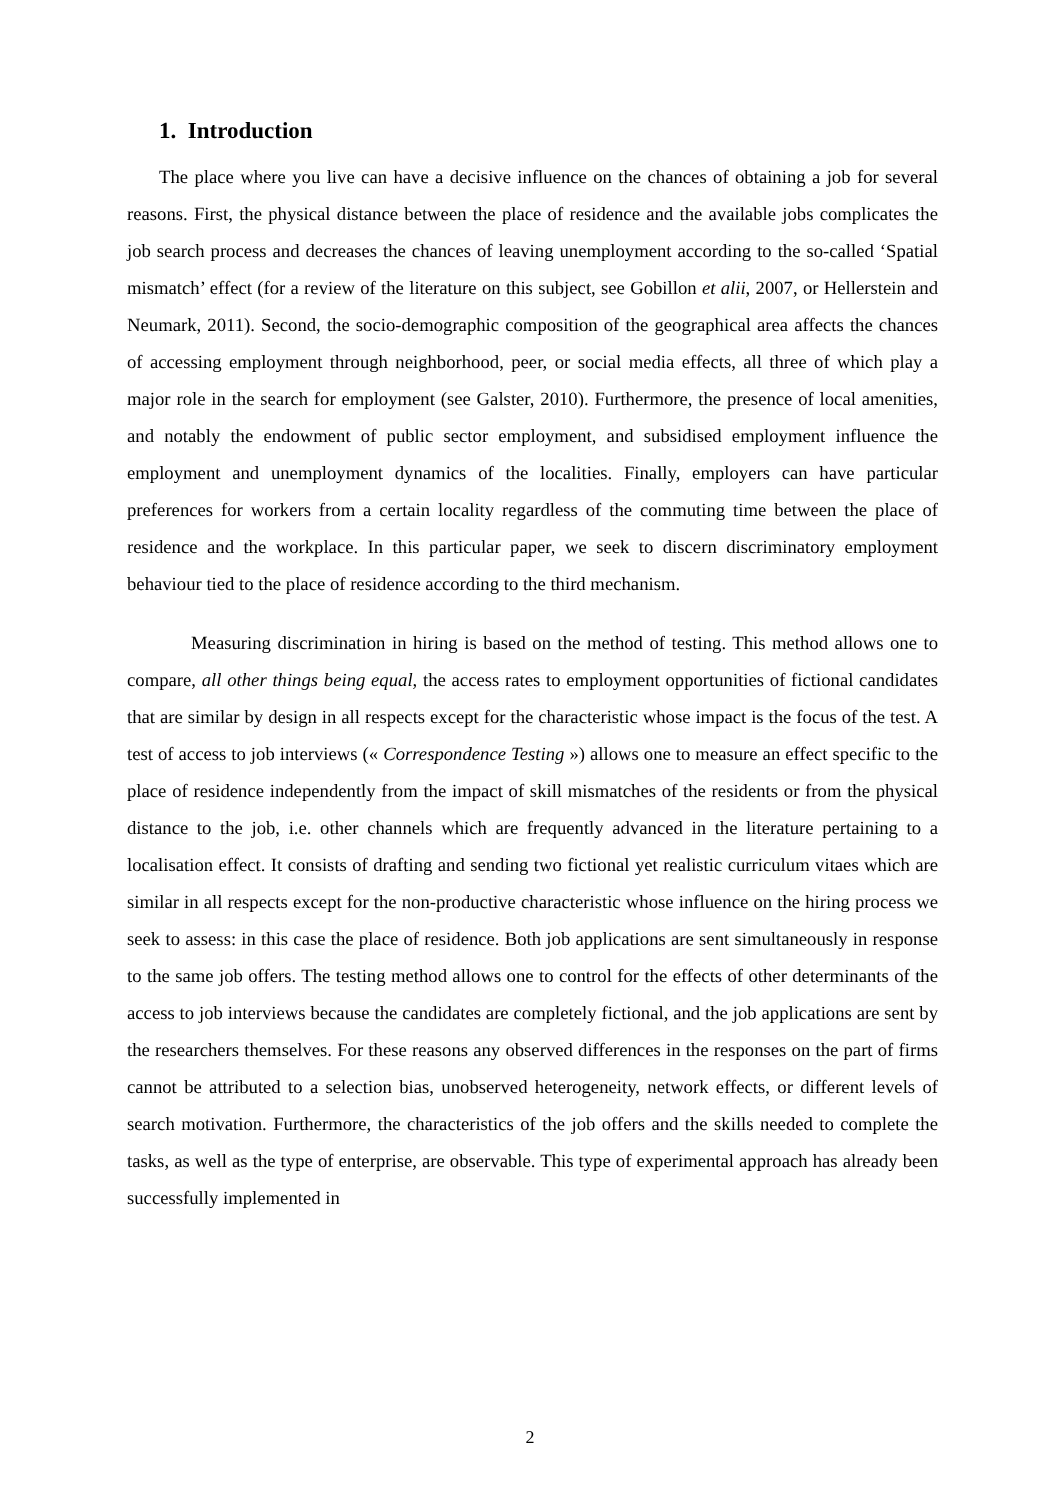1. Introduction
The place where you live can have a decisive influence on the chances of obtaining a job for several reasons. First, the physical distance between the place of residence and the available jobs complicates the job search process and decreases the chances of leaving unemployment according to the so-called ‘Spatial mismatch’ effect (for a review of the literature on this subject, see Gobillon et alii, 2007, or Hellerstein and Neumark, 2011). Second, the socio-demographic composition of the geographical area affects the chances of accessing employment through neighborhood, peer, or social media effects, all three of which play a major role in the search for employment (see Galster, 2010). Furthermore, the presence of local amenities, and notably the endowment of public sector employment, and subsidised employment influence the employment and unemployment dynamics of the localities. Finally, employers can have particular preferences for workers from a certain locality regardless of the commuting time between the place of residence and the workplace. In this particular paper, we seek to discern discriminatory employment behaviour tied to the place of residence according to the third mechanism.
Measuring discrimination in hiring is based on the method of testing. This method allows one to compare, all other things being equal, the access rates to employment opportunities of fictional candidates that are similar by design in all respects except for the characteristic whose impact is the focus of the test. A test of access to job interviews (« Correspondence Testing ») allows one to measure an effect specific to the place of residence independently from the impact of skill mismatches of the residents or from the physical distance to the job, i.e. other channels which are frequently advanced in the literature pertaining to a localisation effect. It consists of drafting and sending two fictional yet realistic curriculum vitaes which are similar in all respects except for the non-productive characteristic whose influence on the hiring process we seek to assess: in this case the place of residence. Both job applications are sent simultaneously in response to the same job offers. The testing method allows one to control for the effects of other determinants of the access to job interviews because the candidates are completely fictional, and the job applications are sent by the researchers themselves. For these reasons any observed differences in the responses on the part of firms cannot be attributed to a selection bias, unobserved heterogeneity, network effects, or different levels of search motivation. Furthermore, the characteristics of the job offers and the skills needed to complete the tasks, as well as the type of enterprise, are observable. This type of experimental approach has already been successfully implemented in
2